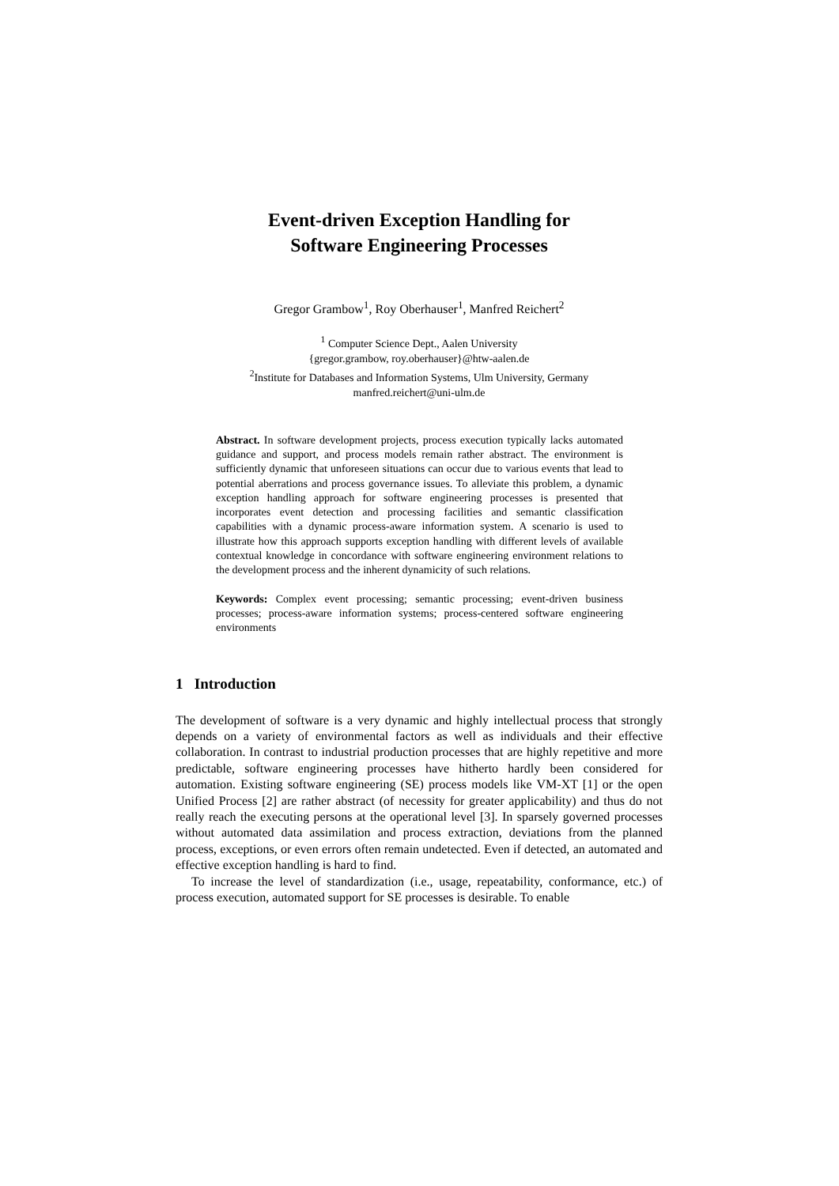Event-driven Exception Handling for
Software Engineering Processes
Gregor Grambow<sup>1</sup>, Roy Oberhauser<sup>1</sup>, Manfred Reichert<sup>2</sup>
<sup>1</sup> Computer Science Dept., Aalen University
{gregor.grambow, roy.oberhauser}@htw-aalen.de
<sup>2</sup> Institute for Databases and Information Systems, Ulm University, Germany
manfred.reichert@uni-ulm.de
Abstract. In software development projects, process execution typically lacks automated guidance and support, and process models remain rather abstract. The environment is sufficiently dynamic that unforeseen situations can occur due to various events that lead to potential aberrations and process governance issues. To alleviate this problem, a dynamic exception handling approach for software engineering processes is presented that incorporates event detection and processing facilities and semantic classification capabilities with a dynamic process-aware information system. A scenario is used to illustrate how this approach supports exception handling with different levels of available contextual knowledge in concordance with software engineering environment relations to the development process and the inherent dynamicity of such relations.
Keywords: Complex event processing; semantic processing; event-driven business processes; process-aware information systems; process-centered software engineering environments
1 Introduction
The development of software is a very dynamic and highly intellectual process that strongly depends on a variety of environmental factors as well as individuals and their effective collaboration. In contrast to industrial production processes that are highly repetitive and more predictable, software engineering processes have hitherto hardly been considered for automation. Existing software engineering (SE) process models like VM-XT [1] or the open Unified Process [2] are rather abstract (of necessity for greater applicability) and thus do not really reach the executing persons at the operational level [3]. In sparsely governed processes without automated data assimilation and process extraction, deviations from the planned process, exceptions, or even errors often remain undetected. Even if detected, an automated and effective exception handling is hard to find.
To increase the level of standardization (i.e., usage, repeatability, conformance, etc.) of process execution, automated support for SE processes is desirable. To enable